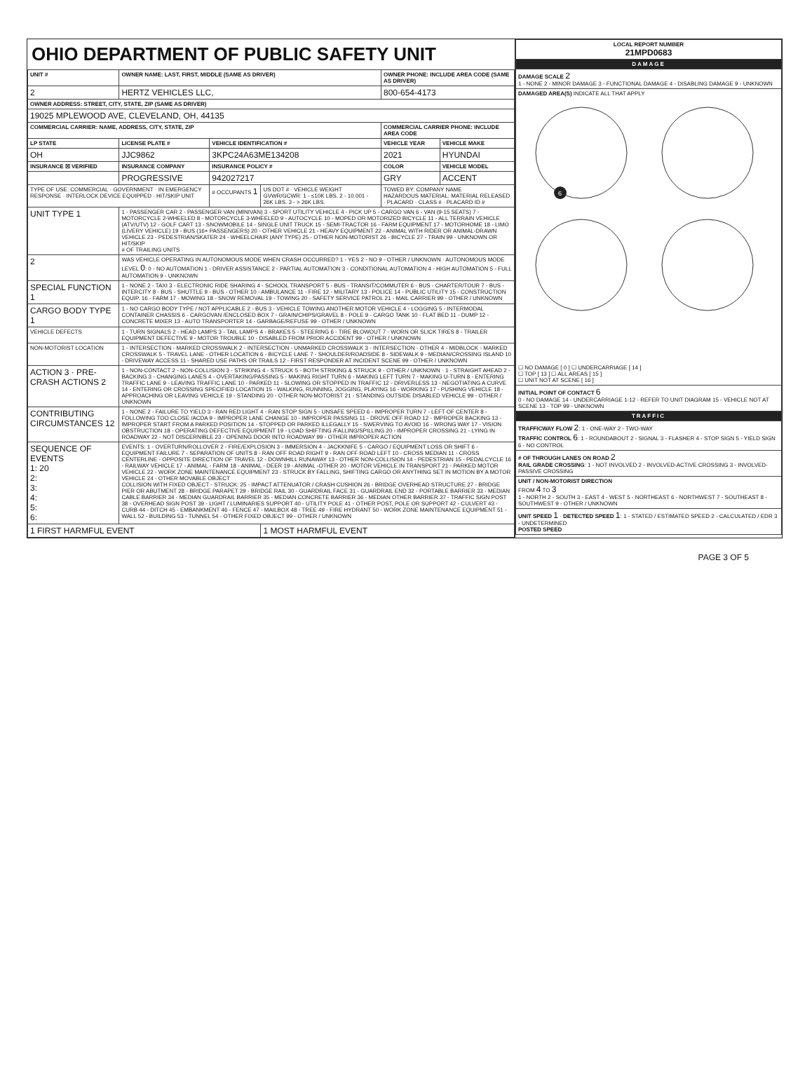OHIO DEPARTMENT OF PUBLIC SAFETY UNIT
| UNIT # | OWNER NAME: LAST, FIRST, MIDDLE (SAME AS DRIVER) | | | OWNER PHONE: INCLUDE AREA CODE (SAME AS DRIVER) | |
| --- | --- | --- | --- | --- | --- |
| 2 | HERTZ VEHICLES LLC, | | | 800-654-4173 | |
| OWNER ADDRESS: STREET, CITY, STATE, ZIP (SAME AS DRIVER) | | | | | |
| 19025 MPLEWOOD AVE, CLEVELAND, OH, 44135 | | | | | |
| COMMERCIAL CARRIER: NAME, ADDRESS, CITY, STATE, ZIP | | | | COMMERCIAL CARRIER PHONE: INCLUDE AREA CODE | |
| LP STATE | LICENSE PLATE # | VEHICLE IDENTIFICATION # | | VEHICLE YEAR | VEHICLE MAKE |
| OH | JJC9862 | 3KPC24A63ME134208 | | 2021 | HYUNDAI |
| INSURANCE ☒ VERIFIED | INSURANCE COMPANY | INSURANCE POLICY # | | COLOR | VEHICLE MODEL |
| | PROGRESSIVE | 942027217 | | GRY | ACCENT |
| TYPE OF USE: COMMERCIAL · GOVERNMENT · IN EMERGENCY RESPONSE · INTERLOCK DEVICE EQUIPPED · HIT/SKIP UNIT | | # OCCUPANTS 1 | US DOT # · VEHICLE WEIGHT GVWR/GCWR: 1 - ≤10K LBS. 2 - 10.001 - 26K LBS. 3 - > 26K LBS. | TOWED BY: COMPANY NAME HAZARDOUS MATERIAL: MATERIAL RELEASED · PLACARD · CLASS # · PLACARD ID # | |
| UNIT TYPE 1 | 1 - PASSENGER CAR 2 - PASSENGER VAN (MINIVAN) 3 - SPORT UTILITY VEHICLE 4 - PICK UP 5 - CARGO VAN 6 - VAN (9-15 SEATS) 7 - MOTORCYCLE 2-WHEELED 8 - MOTORCYCLE 3-WHEELED 9 - AUTOCYCLE 10 - MOPED OR MOTORIZED BICYCLE 11 - ALL TERRAIN VEHICLE (ATV/UTV) 12 - GOLF CART 13 - SNOWMOBILE 14 - SINGLE UNIT TRUCK 15 - SEMI-TRACTOR 16 - FARM EQUIPMENT 17 - MOTORHOME 18 - LIMO (LIVERY VEHICLE) 19 - BUS (16+ PASSENGERS) 20 - OTHER VEHICLE 21 - HEAVY EQUIPMENT 22 - ANIMAL WITH RIDER OR ANIMAL-DRAWN VEHICLE 23 - PEDESTRIAN/SKATER 24 - WHEELCHAIR (ANY TYPE) 25 - OTHER NON-MOTORIST 26 - BICYCLE 27 - TRAIN 99 - UNKNOWN OR HIT/SKIP # OF TRAILING UNITS | | | | |
| 2 | WAS VEHICLE OPERATING IN AUTONOMOUS MODE WHEN CRASH OCCURRED? 1 - YES 2 - NO 9 - OTHER / UNKNOWN · AUTONOMOUS MODE LEVEL 0 : 0 - NO AUTOMATION 1 - DRIVER ASSISTANCE 2 - PARTIAL AUTOMATION 3 - CONDITIONAL AUTOMATION 4 - HIGH AUTOMATION 5 - FULL AUTOMATION 9 - UNKNOWN | | | | |
| SPECIAL FUNCTION 1 | 1 - NONE 2 - TAXI 3 - ELECTRONIC RIDE SHARING 4 - SCHOOL TRANSPORT 5 - BUS - TRANSIT/COMMUTER 6 - BUS - CHARTER/TOUR 7 - BUS - INTERCITY 8 - BUS - SHUTTLE 9 - BUS - OTHER 10 - AMBULANCE 11 - FIRE 12 - MILITARY 13 - POLICE 14 - PUBLIC UTILITY 15 - CONSTRUCTION EQUIP. 16 - FARM 17 - MOWING 18 - SNOW REMOVAL 19 - TOWING 20 - SAFETY SERVICE PATROL 21 - MAIL CARRIER 99 - OTHER / UNKNOWN | | | | |
| CARGO BODY TYPE 1 | 1 - NO CARGO BODY TYPE / NOT APPLICABLE 2 - BUS 3 - VEHICLE TOWING ANOTHER MOTOR VEHICLE 4 - LOGGING 5 - INTERMODAL CONTAINER CHASSIS 6 - CARGOVAN /ENCLOSED BOX 7 - GRAIN/CHIPS/GRAVEL 8 - POLE 9 - CARGO TANK 10 - FLAT BED 11 - DUMP 12 - CONCRETE MIXER 13 - AUTO TRANSPORTER 14 - GARBAGE/REFUSE 99 - OTHER / UNKNOWN | | | | |
| VEHICLE DEFECTS | 1 - TURN SIGNALS 2 - HEAD LAMPS 3 - TAIL LAMPS 4 - BRAKES 5 - STEERING 6 - TIRE BLOWOUT 7 - WORN OR SLICK TIRES 8 - TRAILER EQUIPMENT DEFECTIVE 9 - MOTOR TROUBLE 10 - DISABLED FROM PRIOR ACCIDENT 99 - OTHER / UNKNOWN | | | | |
| NON-MOTORIST LOCATION | 1 - INTERSECTION - MARKED CROSSWALK 2 - INTERSECTION - UNMARKED CROSSWALK 3 - INTERSECTION - OTHER 4 - MIDBLOCK - MARKED CROSSWALK 5 - TRAVEL LANE - OTHER LOCATION 6 - BICYCLE LANE 7 - SHOULDER/ROADSIDE 8 - SIDEWALK 9 - MEDIAN/CROSSING ISLAND 10 - DRIVEWAY ACCESS 11 - SHARED USE PATHS OR TRAILS 12 - FIRST RESPONDER AT INCIDENT SCENE 99 - OTHER / UNKNOWN | | | | |
| ACTION 3 · PRE-CRASH ACTIONS 2 | 1 - NON-CONTACT 2 - NON-COLLISION 3 - STRIKING 4 - STRUCK 5 - BOTH STRIKING & STRUCK 9 - OTHER / UNKNOWN · 1 - STRAIGHT AHEAD 2 - BACKING 3 - CHANGING LANES 4 - OVERTAKING/PASSING 5 - MAKING RIGHT TURN 6 - MAKING LEFT TURN 7 - MAKING U-TURN 8 - ENTERING TRAFFIC LANE 9 - LEAVING TRAFFIC LANE 10 - PARKED 11 - SLOWING OR STOPPED IN TRAFFIC 12 - DRIVERLESS 13 - NEGOTIATING A CURVE 14 - ENTERING OR CROSSING SPECIFIED LOCATION 15 - WALKING, RUNNING, JOGGING, PLAYING 16 - WORKING 17 - PUSHING VEHICLE 18 - APPROACHING OR LEAVING VEHICLE 19 - STANDING 20 - OTHER NON-MOTORIST 21 - STANDING OUTSIDE DISABLED VEHICLE 99 - OTHER / UNKNOWN | | | | |
| CONTRIBUTING CIRCUMSTANCES 12 | 1 - NONE 2 - FAILURE TO YIELD 3 - RAN RED LIGHT 4 - RAN STOP SIGN 5 - UNSAFE SPEED 6 - IMPROPER TURN 7 - LEFT OF CENTER 8 - FOLLOWING TOO CLOSE /ACDA 9 - IMPROPER LANE CHANGE 10 - IMPROPER PASSING 11 - DROVE OFF ROAD 12 - IMPROPER BACKING 13 - IMPROPER START FROM A PARKED POSITION 14 - STOPPED OR PARKED ILLEGALLY 15 - SWERVING TO AVOID 16 - WRONG WAY 17 - VISION OBSTRUCTION 18 - OPERATING DEFECTIVE EQUIPMENT 19 - LOAD SHIFTING /FALLING/SPILLING 20 - IMPROPER CROSSING 21 - LYING IN ROADWAY 22 - NOT DISCERNIBLE 23 - OPENING DOOR INTO ROADWAY 99 - OTHER IMPROPER ACTION | | | | |
| SEQUENCE OF EVENTS 1: 20 2: 3: 4: 5: 6: | EVENTS: 1 - OVERTURN/ROLLOVER 2 - FIRE/EXPLOSION 3 - IMMERSION 4 - JACKKNIFE 5 - CARGO / EQUIPMENT LOSS OR SHIFT 6 - EQUIPMENT FAILURE 7 - SEPARATION OF UNITS 8 - RAN OFF ROAD RIGHT 9 - RAN OFF ROAD LEFT 10 - CROSS MEDIAN 11 - CROSS CENTERLINE - OPPOSITE DIRECTION OF TRAVEL 12 - DOWNHILL RUNAWAY 13 - OTHER NON-COLLISION 14 - PEDESTRIAN 15 - PEDALCYCLE 16 - RAILWAY VEHICLE 17 - ANIMAL - FARM 18 - ANIMAL - DEER 19 - ANIMAL -OTHER 20 - MOTOR VEHICLE IN TRANSPORT 21 - PARKED MOTOR VEHICLE 22 - WORK ZONE MAINTENANCE EQUIPMENT 23 - STRUCK BY FALLING, SHIFTING CARGO OR ANYTHING SET IN MOTION BY A MOTOR VEHICLE 24 - OTHER MOVABLE OBJECT COLLISION WITH FIXED OBJECT - STRUCK: 25 - IMPACT ATTENUATOR / CRASH CUSHION 26 - BRIDGE OVERHEAD STRUCTURE 27 - BRIDGE PIER OR ABUTMENT 28 - BRIDGE PARAPET 29 - BRIDGE RAIL 30 - GUARDRAIL FACE 31 - GUARDRAIL END 32 - PORTABLE BARRIER 33 - MEDIAN CABLE BARRIER 34 - MEDIAN GUARDRAIL BARRIER 35 - MEDIAN CONCRETE BARRIER 36 - MEDIAN OTHER BARRIER 37 - TRAFFIC SIGN POST 38 - OVERHEAD SIGN POST 39 - LIGHT / LUMINARIES SUPPORT 40 - UTILITY POLE 41 - OTHER POST, POLE OR SUPPORT 42 - CULVERT 43 - CURB 44 - DITCH 45 - EMBANKMENT 46 - FENCE 47 - MAILBOX 48 - TREE 49 - FIRE HYDRANT 50 - WORK ZONE MAINTENANCE EQUIPMENT 51 - WALL 52 - BUILDING 53 - TUNNEL 54 - OTHER FIXED OBJECT 99 - OTHER / UNKNOWN | | | | |
| 1 FIRST HARMFUL EVENT | | | 1 MOST HARMFUL EVENT | | |
| LOCAL REPORT NUMBER 21MPD0683 |
| --- |
| DAMAGE |
| DAMAGE SCALE 2 1 - NONE 2 - MINOR DAMAGE 3 - FUNCTIONAL DAMAGE 4 - DISABLING DAMAGE 9 - UNKNOWN |
| DAMAGED AREA(S) INDICATE ALL THAT APPLY 6 ☐ NO DAMAGE [ 0 ] ☐ UNDERCARRIAGE [ 14 ] ☐ TOP [ 13 ] ☐ ALL AREAS [ 15 ] ☐ UNIT NOT AT SCENE [ 16 ] |
| INITIAL POINT OF CONTACT 6 0 - NO DAMAGE 14 - UNDERCARRIAGE 1-12 - REFER TO UNIT DIAGRAM 15 - VEHICLE NOT AT SCENE 13 - TOP 99 - UNKNOWN |
| TRAFFIC |
| TRAFFICWAY FLOW 2 : 1 - ONE-WAY 2 - TWO-WAY TRAFFIC CONTROL 6 : 1 - ROUNDABOUT 2 - SIGNAL 3 - FLASHER 4 - STOP SIGN 5 - YIELD SIGN 6 - NO CONTROL |
| # OF THROUGH LANES ON ROAD 2 RAIL GRADE CROSSING : 1 - NOT INVOLVED 2 - INVOLVED-ACTIVE CROSSING 3 - INVOLVED-PASSIVE CROSSING |
| UNIT / NON-MOTORIST DIRECTION FROM 4 TO 3 1 - NORTH 2 - SOUTH 3 - EAST 4 - WEST 5 - NORTHEAST 6 - NORTHWEST 7 - SOUTHEAST 8 - SOUTHWEST 9 - OTHER / UNKNOWN |
| UNIT SPEED 1 · DETECTED SPEED 1 : 1 - STATED / ESTIMATED SPEED 2 - CALCULATED / EDR 3 - UNDETERMINED POSTED SPEED |
PAGE 3 OF 5